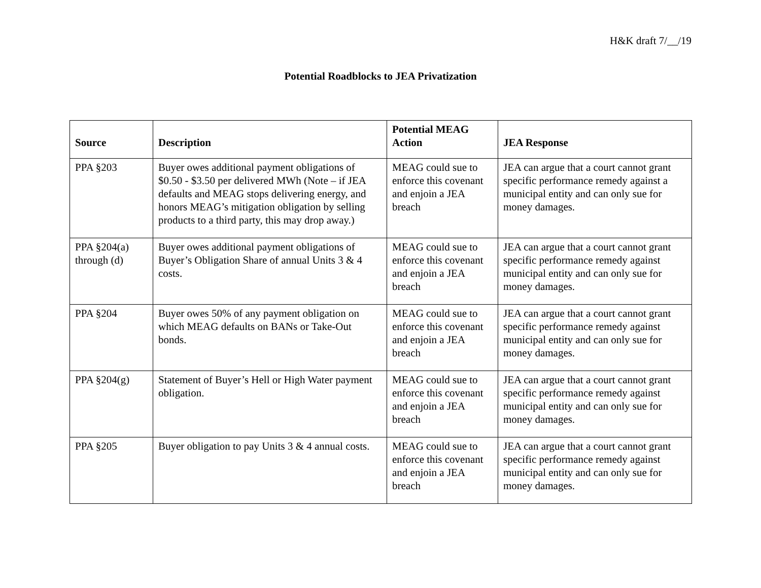H&K draft 7/__/19
Potential Roadblocks to JEA Privatization
| Source | Description | Potential MEAG Action | JEA Response |
| --- | --- | --- | --- |
| PPA §203 | Buyer owes additional payment obligations of $0.50 - $3.50 per delivered MWh (Note – if JEA defaults and MEAG stops delivering energy, and honors MEAG’s mitigation obligation by selling products to a third party, this may drop away.) | MEAG could sue to enforce this covenant and enjoin a JEA breach | JEA can argue that a court cannot grant specific performance remedy against a municipal entity and can only sue for money damages. |
| PPA §204(a) through (d) | Buyer owes additional payment obligations of Buyer’s Obligation Share of annual Units 3 & 4 costs. | MEAG could sue to enforce this covenant and enjoin a JEA breach | JEA can argue that a court cannot grant specific performance remedy against municipal entity and can only sue for money damages. |
| PPA §204 | Buyer owes 50% of any payment obligation on which MEAG defaults on BANs or Take-Out bonds. | MEAG could sue to enforce this covenant and enjoin a JEA breach | JEA can argue that a court cannot grant specific performance remedy against municipal entity and can only sue for money damages. |
| PPA §204(g) | Statement of Buyer’s Hell or High Water payment obligation. | MEAG could sue to enforce this covenant and enjoin a JEA breach | JEA can argue that a court cannot grant specific performance remedy against municipal entity and can only sue for money damages. |
| PPA §205 | Buyer obligation to pay Units 3 & 4 annual costs. | MEAG could sue to enforce this covenant and enjoin a JEA breach | JEA can argue that a court cannot grant specific performance remedy against municipal entity and can only sue for money damages. |